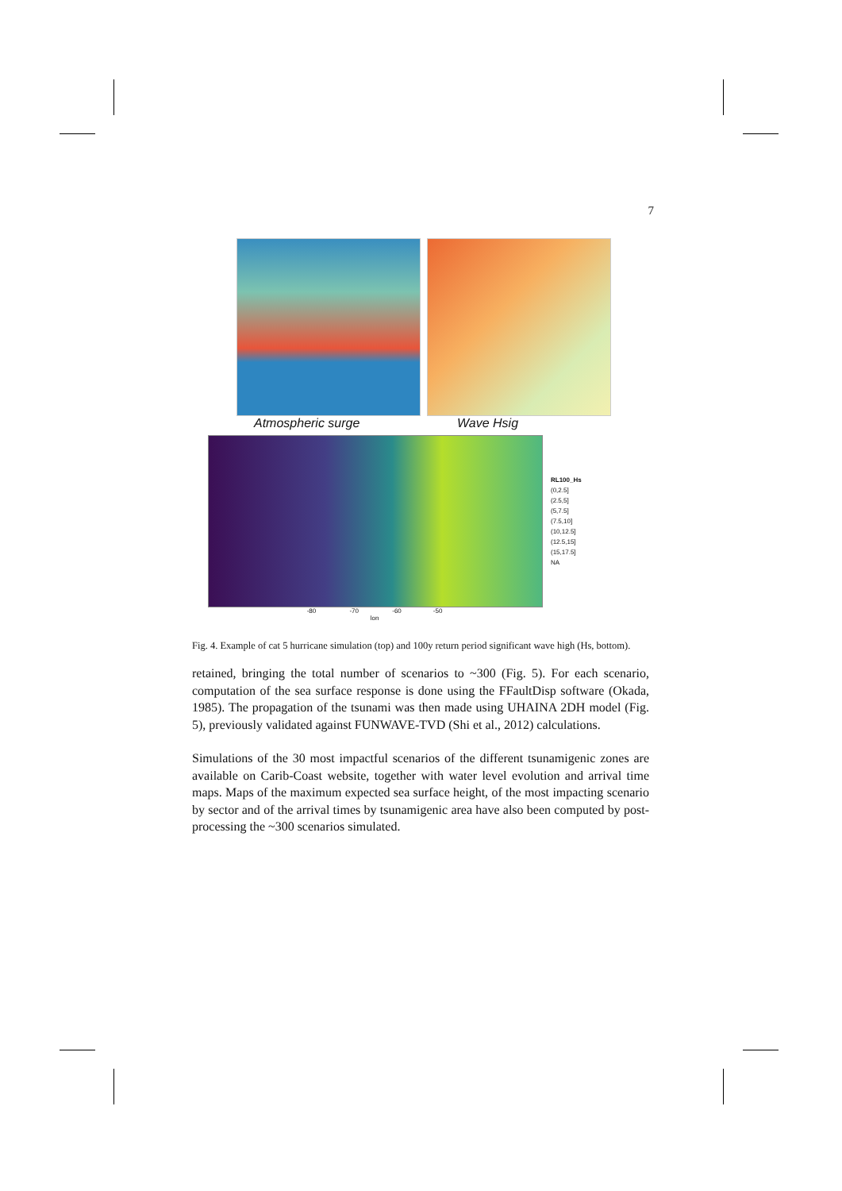7
Atmospheric surge Wave Hsig
RL100_Hs
(0,2.5]
(2.5,5]
(5,7.5]
(7.5,10]
(10,12.5]
(12.5,15]
(15,17.5]
NA
-80 -70 -60 -50
lon
Fig. 4. Example of cat 5 hurricane simulation (top) and 100y return period significant wave high (Hs, bottom).
retained, bringing the total number of scenarios to ~300 (Fig. 5). For each scenario, computation of the sea surface response is done using the FFaultDisp software (Okada, 1985). The propagation of the tsunami was then made using UHAINA 2DH model (Fig. 5), previously validated against FUNWAVE-TVD (Shi et al., 2012) calculations.
Simulations of the 30 most impactful scenarios of the different tsunamigenic zones are available on Carib-Coast website, together with water level evolution and arrival time maps. Maps of the maximum expected sea surface height, of the most impacting scenario by sector and of the arrival times by tsunamigenic area have also been computed by post-processing the ~300 scenarios simulated.